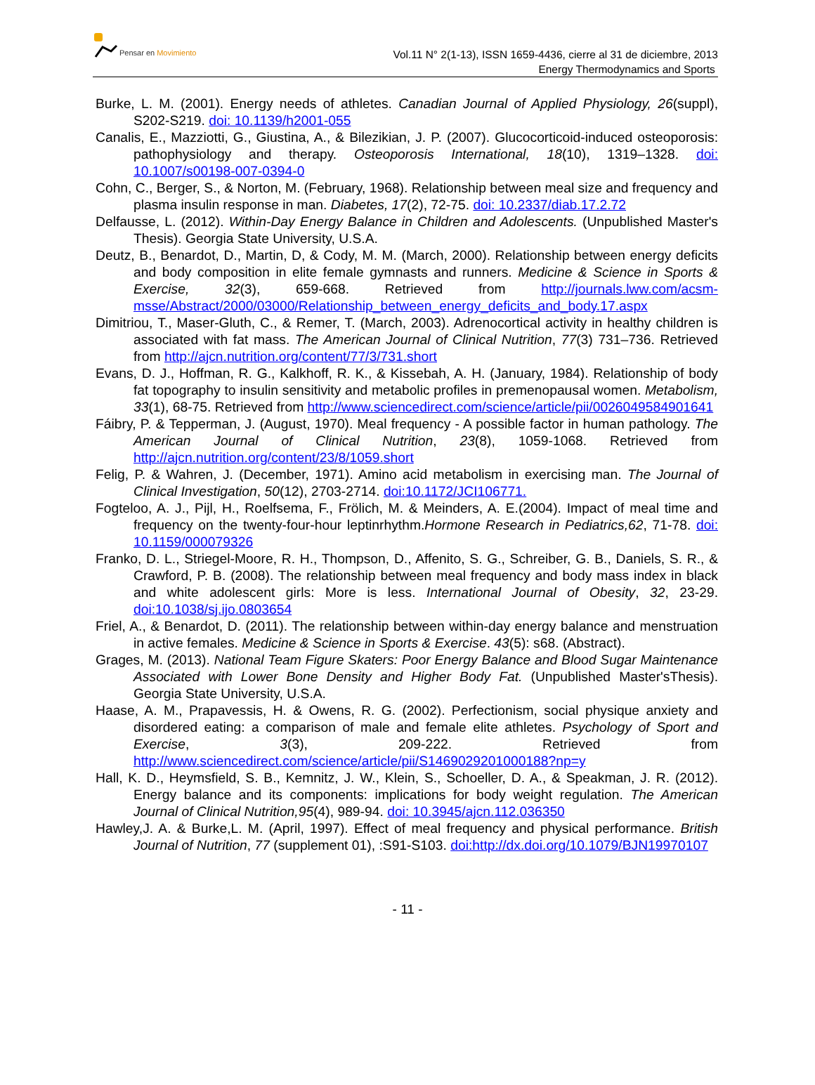Pensar en Movimiento
Vol.11 N° 2(1-13), ISSN 1659-4436, cierre al 31 de diciembre, 2013
Energy Thermodynamics and Sports
Burke, L. M. (2001). Energy needs of athletes. Canadian Journal of Applied Physiology, 26(suppl), S202-S219. doi: 10.1139/h2001-055
Canalis, E., Mazziotti, G., Giustina, A., & Bilezikian, J. P. (2007). Glucocorticoid-induced osteoporosis: pathophysiology and therapy. Osteoporosis International, 18(10), 1319–1328. doi: 10.1007/s00198-007-0394-0
Cohn, C., Berger, S., & Norton, M. (February, 1968). Relationship between meal size and frequency and plasma insulin response in man. Diabetes, 17(2), 72-75. doi: 10.2337/diab.17.2.72
Delfausse, L. (2012). Within-Day Energy Balance in Children and Adolescents. (Unpublished Master's Thesis). Georgia State University, U.S.A.
Deutz, B., Benardot, D., Martin, D, & Cody, M. M. (March, 2000). Relationship between energy deficits and body composition in elite female gymnasts and runners. Medicine & Science in Sports & Exercise, 32(3), 659-668. Retrieved from http://journals.lww.com/acsm-msse/Abstract/2000/03000/Relationship_between_energy_deficits_and_body.17.aspx
Dimitriou, T., Maser-Gluth, C., & Remer, T. (March, 2003). Adrenocortical activity in healthy children is associated with fat mass. The American Journal of Clinical Nutrition, 77(3) 731–736. Retrieved from http://ajcn.nutrition.org/content/77/3/731.short
Evans, D. J., Hoffman, R. G., Kalkhoff, R. K., & Kissebah, A. H. (January, 1984). Relationship of body fat topography to insulin sensitivity and metabolic profiles in premenopausal women. Metabolism, 33(1), 68-75. Retrieved from http://www.sciencedirect.com/science/article/pii/0026049584901641
Fáibry, P. & Tepperman, J. (August, 1970). Meal frequency - A possible factor in human pathology. The American Journal of Clinical Nutrition, 23(8), 1059-1068. Retrieved from http://ajcn.nutrition.org/content/23/8/1059.short
Felig, P. & Wahren, J. (December, 1971). Amino acid metabolism in exercising man. The Journal of Clinical Investigation, 50(12), 2703-2714. doi:10.1172/JCI106771.
Fogteloo, A. J., Pijl, H., Roelfsema, F., Frölich, M. & Meinders, A. E.(2004). Impact of meal time and frequency on the twenty-four-hour leptinrhythm.Hormone Research in Pediatrics,62, 71-78. doi: 10.1159/000079326
Franko, D. L., Striegel-Moore, R. H., Thompson, D., Affenito, S. G., Schreiber, G. B., Daniels, S. R., & Crawford, P. B. (2008). The relationship between meal frequency and body mass index in black and white adolescent girls: More is less. International Journal of Obesity, 32, 23-29. doi:10.1038/sj.ijo.0803654
Friel, A., & Benardot, D. (2011). The relationship between within-day energy balance and menstruation in active females. Medicine & Science in Sports & Exercise. 43(5): s68. (Abstract).
Grages, M. (2013). National Team Figure Skaters: Poor Energy Balance and Blood Sugar Maintenance Associated with Lower Bone Density and Higher Body Fat. (Unpublished Master'sThesis). Georgia State University, U.S.A.
Haase, A. M., Prapavessis, H. & Owens, R. G. (2002). Perfectionism, social physique anxiety and disordered eating: a comparison of male and female elite athletes. Psychology of Sport and Exercise, 3(3), 209-222. Retrieved from http://www.sciencedirect.com/science/article/pii/S1469029201000188?np=y
Hall, K. D., Heymsfield, S. B., Kemnitz, J. W., Klein, S., Schoeller, D. A., & Speakman, J. R. (2012). Energy balance and its components: implications for body weight regulation. The American Journal of Clinical Nutrition,95(4), 989-94. doi: 10.3945/ajcn.112.036350
Hawley,J. A. & Burke,L. M. (April, 1997). Effect of meal frequency and physical performance. British Journal of Nutrition, 77 (supplement 01), :S91-S103. doi:http://dx.doi.org/10.1079/BJN19970107
- 11 -